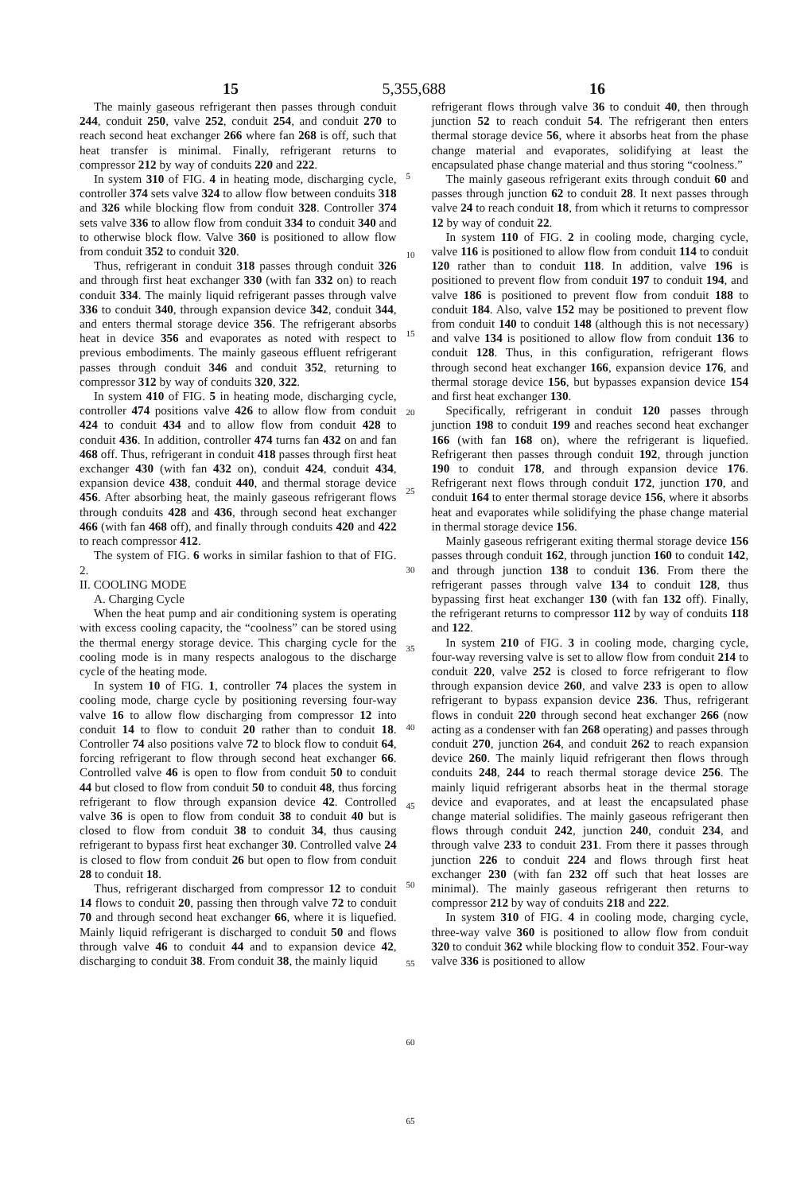15 5,355,688 16
The mainly gaseous refrigerant then passes through conduit 244, conduit 250, valve 252, conduit 254, and conduit 270 to reach second heat exchanger 266 where fan 268 is off, such that heat transfer is minimal. Finally, refrigerant returns to compressor 212 by way of conduits 220 and 222.
In system 310 of FIG. 4 in heating mode, discharging cycle, controller 374 sets valve 324 to allow flow between conduits 318 and 326 while blocking flow from conduit 328. Controller 374 sets valve 336 to allow flow from conduit 334 to conduit 340 and to otherwise block flow. Valve 360 is positioned to allow flow from conduit 352 to conduit 320.
Thus, refrigerant in conduit 318 passes through conduit 326 and through first heat exchanger 330 (with fan 332 on) to reach conduit 334. The mainly liquid refrigerant passes through valve 336 to conduit 340, through expansion device 342, conduit 344, and enters thermal storage device 356. The refrigerant absorbs heat in device 356 and evaporates as noted with respect to previous embodiments. The mainly gaseous effluent refrigerant passes through conduit 346 and conduit 352, returning to compressor 312 by way of conduits 320, 322.
In system 410 of FIG. 5 in heating mode, discharging cycle, controller 474 positions valve 426 to allow flow from conduit 424 to conduit 434 and to allow flow from conduit 428 to conduit 436. In addition, controller 474 turns fan 432 on and fan 468 off. Thus, refrigerant in conduit 418 passes through first heat exchanger 430 (with fan 432 on), conduit 424, conduit 434, expansion device 438, conduit 440, and thermal storage device 456. After absorbing heat, the mainly gaseous refrigerant flows through conduits 428 and 436, through second heat exchanger 466 (with fan 468 off), and finally through conduits 420 and 422 to reach compressor 412.
The system of FIG. 6 works in similar fashion to that of FIG. 2.
II. COOLING MODE
A. Charging Cycle
When the heat pump and air conditioning system is operating with excess cooling capacity, the “coolness” can be stored using the thermal energy storage device. This charging cycle for the cooling mode is in many respects analogous to the discharge cycle of the heating mode.
In system 10 of FIG. 1, controller 74 places the system in cooling mode, charge cycle by positioning reversing four-way valve 16 to allow flow discharging from compressor 12 into conduit 14 to flow to conduit 20 rather than to conduit 18. Controller 74 also positions valve 72 to block flow to conduit 64, forcing refrigerant to flow through second heat exchanger 66. Controlled valve 46 is open to flow from conduit 50 to conduit 44 but closed to flow from conduit 50 to conduit 48, thus forcing refrigerant to flow through expansion device 42. Controlled valve 36 is open to flow from conduit 38 to conduit 40 but is closed to flow from conduit 38 to conduit 34, thus causing refrigerant to bypass first heat exchanger 30. Controlled valve 24 is closed to flow from conduit 26 but open to flow from conduit 28 to conduit 18.
Thus, refrigerant discharged from compressor 12 to conduit 14 flows to conduit 20, passing then through valve 72 to conduit 70 and through second heat exchanger 66, where it is liquefied. Mainly liquid refrigerant is discharged to conduit 50 and flows through valve 46 to conduit 44 and to expansion device 42, discharging to conduit 38. From conduit 38, the mainly liquid
5
10
15
20
25
30
35
40
45
50
55
60
65
refrigerant flows through valve 36 to conduit 40, then through junction 52 to reach conduit 54. The refrigerant then enters thermal storage device 56, where it absorbs heat from the phase change material and evaporates, solidifying at least the encapsulated phase change material and thus storing “coolness.”
The mainly gaseous refrigerant exits through conduit 60 and passes through junction 62 to conduit 28. It next passes through valve 24 to reach conduit 18, from which it returns to compressor 12 by way of conduit 22.
In system 110 of FIG. 2 in cooling mode, charging cycle, valve 116 is positioned to allow flow from conduit 114 to conduit 120 rather than to conduit 118. In addition, valve 196 is positioned to prevent flow from conduit 197 to conduit 194, and valve 186 is positioned to prevent flow from conduit 188 to conduit 184. Also, valve 152 may be positioned to prevent flow from conduit 140 to conduit 148 (although this is not necessary) and valve 134 is positioned to allow flow from conduit 136 to conduit 128. Thus, in this configuration, refrigerant flows through second heat exchanger 166, expansion device 176, and thermal storage device 156, but bypasses expansion device 154 and first heat exchanger 130.
Specifically, refrigerant in conduit 120 passes through junction 198 to conduit 199 and reaches second heat exchanger 166 (with fan 168 on), where the refrigerant is liquefied. Refrigerant then passes through conduit 192, through junction 190 to conduit 178, and through expansion device 176. Refrigerant next flows through conduit 172, junction 170, and conduit 164 to enter thermal storage device 156, where it absorbs heat and evaporates while solidifying the phase change material in thermal storage device 156.
Mainly gaseous refrigerant exiting thermal storage device 156 passes through conduit 162, through junction 160 to conduit 142, and through junction 138 to conduit 136. From there the refrigerant passes through valve 134 to conduit 128, thus bypassing first heat exchanger 130 (with fan 132 off). Finally, the refrigerant returns to compressor 112 by way of conduits 118 and 122.
In system 210 of FIG. 3 in cooling mode, charging cycle, four-way reversing valve is set to allow flow from conduit 214 to conduit 220, valve 252 is closed to force refrigerant to flow through expansion device 260, and valve 233 is open to allow refrigerant to bypass expansion device 236. Thus, refrigerant flows in conduit 220 through second heat exchanger 266 (now acting as a condenser with fan 268 operating) and passes through conduit 270, junction 264, and conduit 262 to reach expansion device 260. The mainly liquid refrigerant then flows through conduits 248, 244 to reach thermal storage device 256. The mainly liquid refrigerant absorbs heat in the thermal storage device and evaporates, and at least the encapsulated phase change material solidifies. The mainly gaseous refrigerant then flows through conduit 242, junction 240, conduit 234, and through valve 233 to conduit 231. From there it passes through junction 226 to conduit 224 and flows through first heat exchanger 230 (with fan 232 off such that heat losses are minimal). The mainly gaseous refrigerant then returns to compressor 212 by way of conduits 218 and 222.
In system 310 of FIG. 4 in cooling mode, charging cycle, three-way valve 360 is positioned to allow flow from conduit 320 to conduit 362 while blocking flow to conduit 352. Four-way valve 336 is positioned to allow